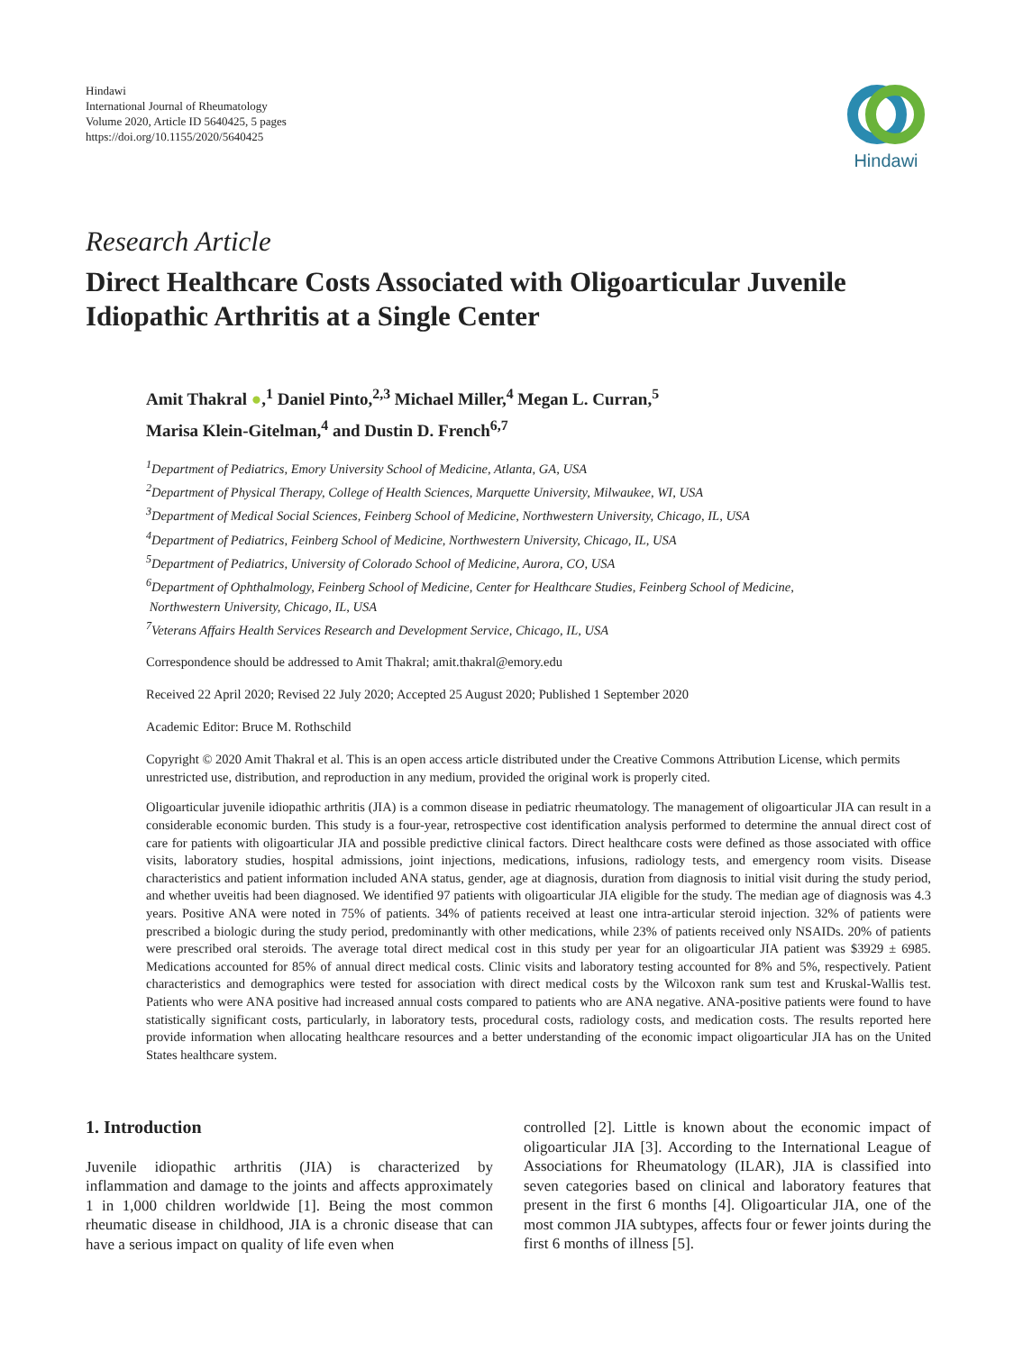Hindawi
International Journal of Rheumatology
Volume 2020, Article ID 5640425, 5 pages
https://doi.org/10.1155/2020/5640425
Hindawi
Research Article
Direct Healthcare Costs Associated with Oligoarticular Juvenile Idiopathic Arthritis at a Single Center
Amit Thakral ●,<sup>1</sup> Daniel Pinto,<sup>2,3</sup> Michael Miller,<sup>4</sup> Megan L. Curran,<sup>5</sup>
Marisa Klein-Gitelman,<sup>4</sup> and Dustin D. French<sup>6,7</sup>
<sup>1</sup> Department of Pediatrics, Emory University School of Medicine, Atlanta, GA, USA
<sup>2</sup> Department of Physical Therapy, College of Health Sciences, Marquette University, Milwaukee, WI, USA
<sup>3</sup> Department of Medical Social Sciences, Feinberg School of Medicine, Northwestern University, Chicago, IL, USA
<sup>4</sup> Department of Pediatrics, Feinberg School of Medicine, Northwestern University, Chicago, IL, USA
<sup>5</sup> Department of Pediatrics, University of Colorado School of Medicine, Aurora, CO, USA
<sup>6</sup> Department of Ophthalmology, Feinberg School of Medicine, Center for Healthcare Studies, Feinberg School of Medicine,
Northwestern University, Chicago, IL, USA
<sup>7</sup> Veterans Affairs Health Services Research and Development Service, Chicago, IL, USA
Correspondence should be addressed to Amit Thakral; amit.thakral@emory.edu
Received 22 April 2020; Revised 22 July 2020; Accepted 25 August 2020; Published 1 September 2020
Academic Editor: Bruce M. Rothschild
Copyright © 2020 Amit Thakral et al. This is an open access article distributed under the Creative Commons Attribution License, which permits unrestricted use, distribution, and reproduction in any medium, provided the original work is properly cited.
Oligoarticular juvenile idiopathic arthritis (JIA) is a common disease in pediatric rheumatology. The management of oligoarticular JIA can result in a considerable economic burden. This study is a four-year, retrospective cost identification analysis performed to determine the annual direct cost of care for patients with oligoarticular JIA and possible predictive clinical factors. Direct healthcare costs were defined as those associated with office visits, laboratory studies, hospital admissions, joint injections, medications, infusions, radiology tests, and emergency room visits. Disease characteristics and patient information included ANA status, gender, age at diagnosis, duration from diagnosis to initial visit during the study period, and whether uveitis had been diagnosed. We identified 97 patients with oligoarticular JIA eligible for the study. The median age of diagnosis was 4.3 years. Positive ANA were noted in 75% of patients. 34% of patients received at least one intra-articular steroid injection. 32% of patients were prescribed a biologic during the study period, predominantly with other medications, while 23% of patients received only NSAIDs. 20% of patients were prescribed oral steroids. The average total direct medical cost in this study per year for an oligoarticular JIA patient was $3929 ± 6985. Medications accounted for 85% of annual direct medical costs. Clinic visits and laboratory testing accounted for 8% and 5%, respectively. Patient characteristics and demographics were tested for association with direct medical costs by the Wilcoxon rank sum test and Kruskal-Wallis test. Patients who were ANA positive had increased annual costs compared to patients who are ANA negative. ANA-positive patients were found to have statistically significant costs, particularly, in laboratory tests, procedural costs, radiology costs, and medication costs. The results reported here provide information when allocating healthcare resources and a better understanding of the economic impact oligoarticular JIA has on the United States healthcare system.
1. Introduction
Juvenile idiopathic arthritis (JIA) is characterized by inflammation and damage to the joints and affects approximately 1 in 1,000 children worldwide [1]. Being the most common rheumatic disease in childhood, JIA is a chronic disease that can have a serious impact on quality of life even when
controlled [2]. Little is known about the economic impact of oligoarticular JIA [3]. According to the International League of Associations for Rheumatology (ILAR), JIA is classified into seven categories based on clinical and laboratory features that present in the first 6 months [4]. Oligoarticular JIA, one of the most common JIA subtypes, affects four or fewer joints during the first 6 months of illness [5].